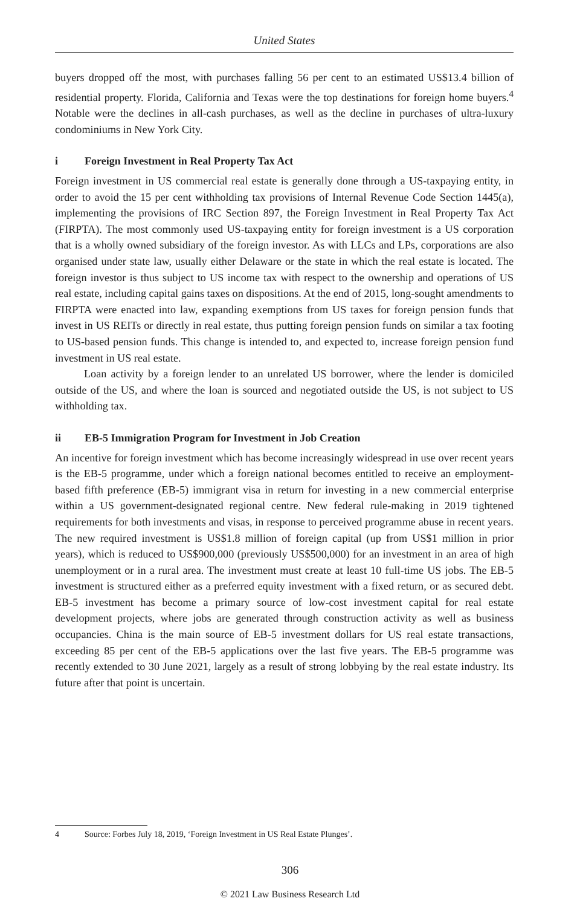United States
buyers dropped off the most, with purchases falling 56 per cent to an estimated US$13.4 billion of residential property. Florida, California and Texas were the top destinations for foreign home buyers.<sup>4</sup> Notable were the declines in all-cash purchases, as well as the decline in purchases of ultra-luxury condominiums in New York City.
i Foreign Investment in Real Property Tax Act
Foreign investment in US commercial real estate is generally done through a US-taxpaying entity, in order to avoid the 15 per cent withholding tax provisions of Internal Revenue Code Section 1445(a), implementing the provisions of IRC Section 897, the Foreign Investment in Real Property Tax Act (FIRPTA). The most commonly used US-taxpaying entity for foreign investment is a US corporation that is a wholly owned subsidiary of the foreign investor. As with LLCs and LPs, corporations are also organised under state law, usually either Delaware or the state in which the real estate is located. The foreign investor is thus subject to US income tax with respect to the ownership and operations of US real estate, including capital gains taxes on dispositions. At the end of 2015, long-sought amendments to FIRPTA were enacted into law, expanding exemptions from US taxes for foreign pension funds that invest in US REITs or directly in real estate, thus putting foreign pension funds on similar a tax footing to US-based pension funds. This change is intended to, and expected to, increase foreign pension fund investment in US real estate.
Loan activity by a foreign lender to an unrelated US borrower, where the lender is domiciled outside of the US, and where the loan is sourced and negotiated outside the US, is not subject to US withholding tax.
ii EB-5 Immigration Program for Investment in Job Creation
An incentive for foreign investment which has become increasingly widespread in use over recent years is the EB-5 programme, under which a foreign national becomes entitled to receive an employment-based fifth preference (EB-5) immigrant visa in return for investing in a new commercial enterprise within a US government-designated regional centre. New federal rule-making in 2019 tightened requirements for both investments and visas, in response to perceived programme abuse in recent years. The new required investment is US$1.8 million of foreign capital (up from US$1 million in prior years), which is reduced to US$900,000 (previously US$500,000) for an investment in an area of high unemployment or in a rural area. The investment must create at least 10 full-time US jobs. The EB-5 investment is structured either as a preferred equity investment with a fixed return, or as secured debt. EB-5 investment has become a primary source of low-cost investment capital for real estate development projects, where jobs are generated through construction activity as well as business occupancies. China is the main source of EB-5 investment dollars for US real estate transactions, exceeding 85 per cent of the EB-5 applications over the last five years. The EB-5 programme was recently extended to 30 June 2021, largely as a result of strong lobbying by the real estate industry. Its future after that point is uncertain.
4 Source: Forbes July 18, 2019, ‘Foreign Investment in US Real Estate Plunges’.
306
© 2021 Law Business Research Ltd